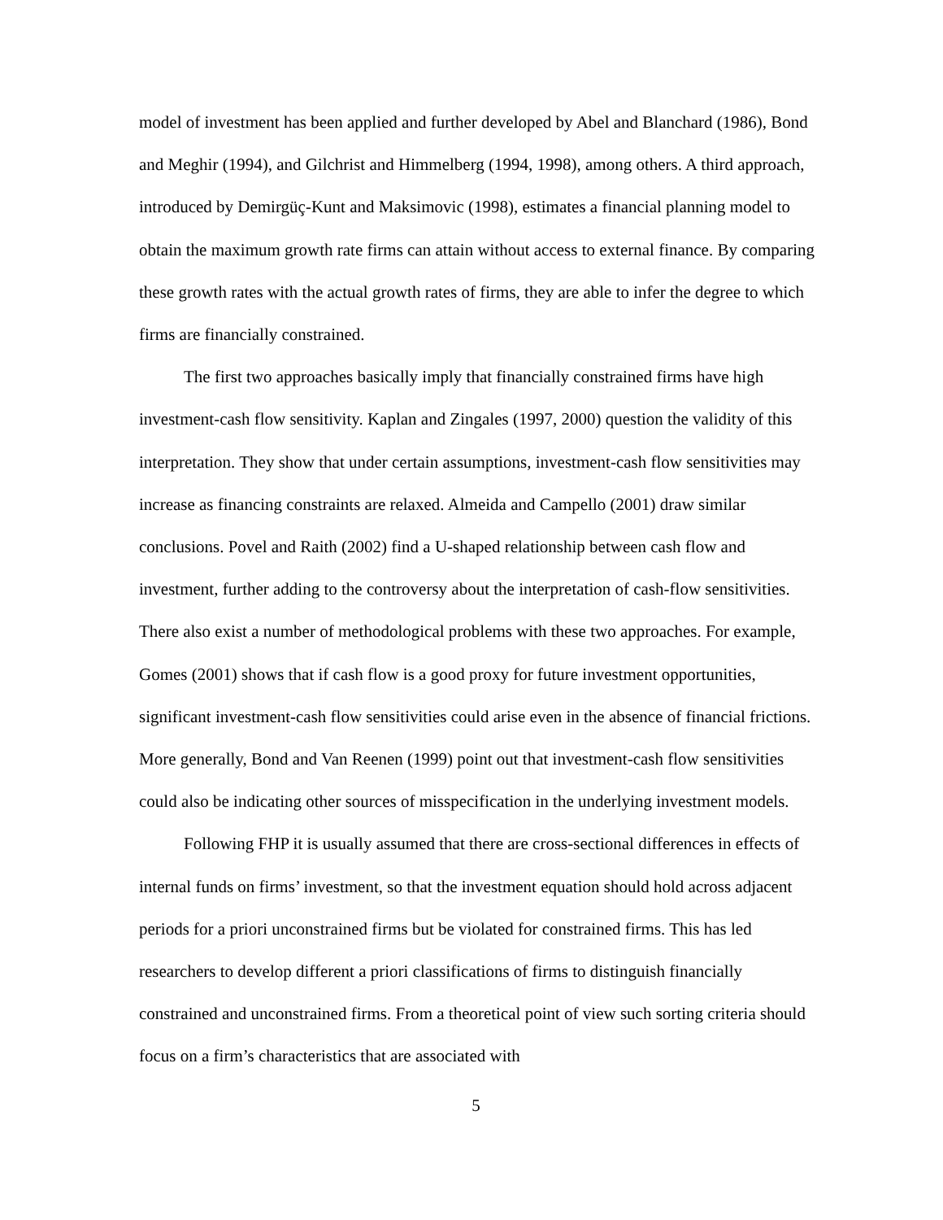model of investment has been applied and further developed by Abel and Blanchard (1986), Bond and Meghir (1994), and Gilchrist and Himmelberg (1994, 1998), among others. A third approach, introduced by Demirgüç-Kunt and Maksimovic (1998), estimates a financial planning model to obtain the maximum growth rate firms can attain without access to external finance. By comparing these growth rates with the actual growth rates of firms, they are able to infer the degree to which firms are financially constrained.
The first two approaches basically imply that financially constrained firms have high investment-cash flow sensitivity. Kaplan and Zingales (1997, 2000) question the validity of this interpretation. They show that under certain assumptions, investment-cash flow sensitivities may increase as financing constraints are relaxed. Almeida and Campello (2001) draw similar conclusions. Povel and Raith (2002) find a U-shaped relationship between cash flow and investment, further adding to the controversy about the interpretation of cash-flow sensitivities. There also exist a number of methodological problems with these two approaches. For example, Gomes (2001) shows that if cash flow is a good proxy for future investment opportunities, significant investment-cash flow sensitivities could arise even in the absence of financial frictions. More generally, Bond and Van Reenen (1999) point out that investment-cash flow sensitivities could also be indicating other sources of misspecification in the underlying investment models.
Following FHP it is usually assumed that there are cross-sectional differences in effects of internal funds on firms’ investment, so that the investment equation should hold across adjacent periods for a priori unconstrained firms but be violated for constrained firms. This has led researchers to develop different a priori classifications of firms to distinguish financially constrained and unconstrained firms. From a theoretical point of view such sorting criteria should focus on a firm’s characteristics that are associated with
5